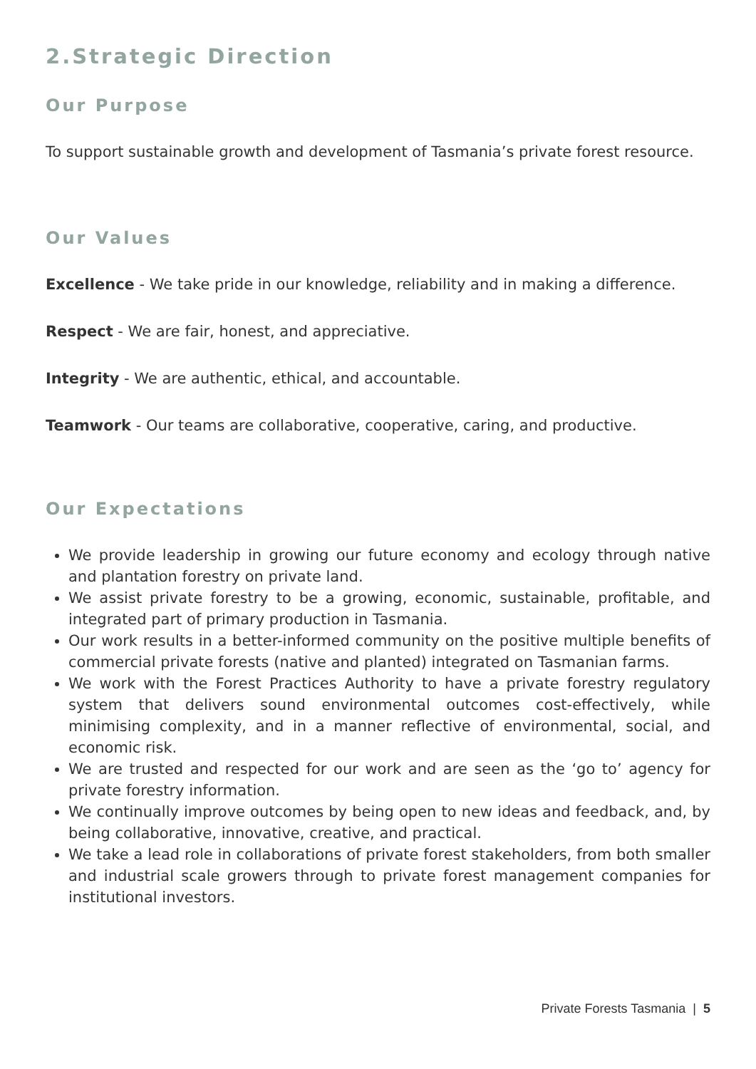2.Strategic Direction
Our Purpose
To support sustainable growth and development of Tasmania’s private forest resource.
Our Values
Excellence - We take pride in our knowledge, reliability and in making a difference.
Respect - We are fair, honest, and appreciative.
Integrity - We are authentic, ethical, and accountable.
Teamwork - Our teams are collaborative, cooperative, caring, and productive.
Our Expectations
We provide leadership in growing our future economy and ecology through native and plantation forestry on private land.
We assist private forestry to be a growing, economic, sustainable, profitable, and integrated part of primary production in Tasmania.
Our work results in a better-informed community on the positive multiple benefits of commercial private forests (native and planted) integrated on Tasmanian farms.
We work with the Forest Practices Authority to have a private forestry regulatory system that delivers sound environmental outcomes cost-effectively, while minimising complexity, and in a manner reflective of environmental, social, and economic risk.
We are trusted and respected for our work and are seen as the ‘go to’ agency for private forestry information.
We continually improve outcomes by being open to new ideas and feedback, and, by being collaborative, innovative, creative, and practical.
We take a lead role in collaborations of private forest stakeholders, from both smaller and industrial scale growers through to private forest management companies for institutional investors.
Private Forests Tasmania | 5